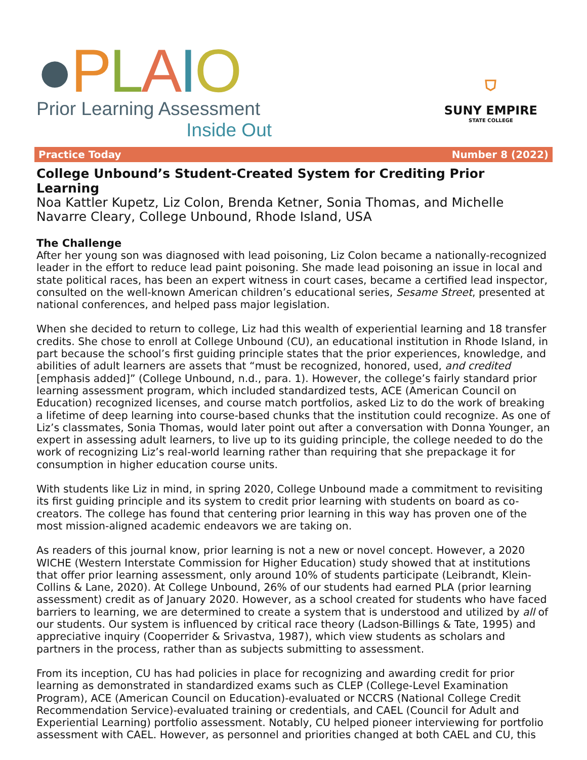●PLAIO
Prior Learning Assessment
Inside Out
⛉
SUNY EMPIRE
STATE COLLEGE
Practice Today Number 8 (2022)
College Unbound’s Student-Created System for Crediting Prior Learning
Noa Kattler Kupetz, Liz Colon, Brenda Ketner, Sonia Thomas, and Michelle Navarre Cleary, College Unbound, Rhode Island, USA
The Challenge
After her young son was diagnosed with lead poisoning, Liz Colon became a nationally-recognized leader in the effort to reduce lead paint poisoning. She made lead poisoning an issue in local and state political races, has been an expert witness in court cases, became a certified lead inspector, consulted on the well-known American children’s educational series, Sesame Street, presented at national conferences, and helped pass major legislation.
When she decided to return to college, Liz had this wealth of experiential learning and 18 transfer credits. She chose to enroll at College Unbound (CU), an educational institution in Rhode Island, in part because the school’s first guiding principle states that the prior experiences, knowledge, and abilities of adult learners are assets that “must be recognized, honored, used, and credited [emphasis added]” (College Unbound, n.d., para. 1). However, the college’s fairly standard prior learning assessment program, which included standardized tests, ACE (American Council on Education) recognized licenses, and course match portfolios, asked Liz to do the work of breaking a lifetime of deep learning into course-based chunks that the institution could recognize. As one of Liz’s classmates, Sonia Thomas, would later point out after a conversation with Donna Younger, an expert in assessing adult learners, to live up to its guiding principle, the college needed to do the work of recognizing Liz’s real-world learning rather than requiring that she prepackage it for consumption in higher education course units.
With students like Liz in mind, in spring 2020, College Unbound made a commitment to revisiting its first guiding principle and its system to credit prior learning with students on board as co-creators. The college has found that centering prior learning in this way has proven one of the most mission-aligned academic endeavors we are taking on.
As readers of this journal know, prior learning is not a new or novel concept. However, a 2020 WICHE (Western Interstate Commission for Higher Education) study showed that at institutions that offer prior learning assessment, only around 10% of students participate (Leibrandt, Klein-Collins & Lane, 2020). At College Unbound, 26% of our students had earned PLA (prior learning assessment) credit as of January 2020. However, as a school created for students who have faced barriers to learning, we are determined to create a system that is understood and utilized by all of our students. Our system is influenced by critical race theory (Ladson-Billings & Tate, 1995) and appreciative inquiry (Cooperrider & Srivastva, 1987), which view students as scholars and partners in the process, rather than as subjects submitting to assessment.
From its inception, CU has had policies in place for recognizing and awarding credit for prior learning as demonstrated in standardized exams such as CLEP (College-Level Examination Program), ACE (American Council on Education)-evaluated or NCCRS (National College Credit Recommendation Service)-evaluated training or credentials, and CAEL (Council for Adult and Experiential Learning) portfolio assessment. Notably, CU helped pioneer interviewing for portfolio assessment with CAEL. However, as personnel and priorities changed at both CAEL and CU, this